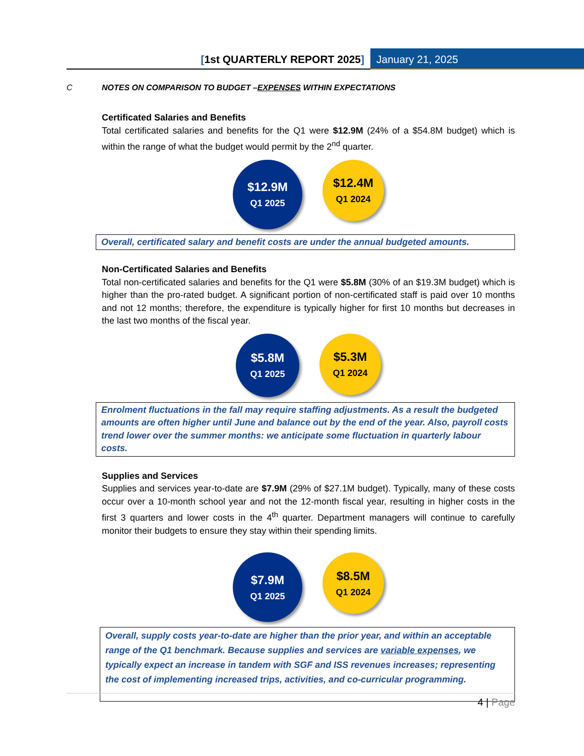[1st QUARTERLY REPORT 2025] January 21, 2025
C NOTES ON COMPARISON TO BUDGET –EXPENSES WITHIN EXPECTATIONS
Certificated Salaries and Benefits
Total certificated salaries and benefits for the Q1 were $12.9M (24% of a $54.8M budget) which is within the range of what the budget would permit by the 2<sup>nd</sup> quarter.
$12.9M
Q1 2025
$12.4M
Q1 2024
Overall, certificated salary and benefit costs are under the annual budgeted amounts.
Non-Certificated Salaries and Benefits
Total non-certificated salaries and benefits for the Q1 were $5.8M (30% of an $19.3M budget) which is higher than the pro-rated budget. A significant portion of non-certificated staff is paid over 10 months and not 12 months; therefore, the expenditure is typically higher for first 10 months but decreases in the last two months of the fiscal year.
$5.8M
Q1 2025
$5.3M
Q1 2024
Enrolment fluctuations in the fall may require staffing adjustments. As a result the budgeted amounts are often higher until June and balance out by the end of the year. Also, payroll costs trend lower over the summer months: we anticipate some fluctuation in quarterly labour costs.
Supplies and Services
Supplies and services year-to-date are $7.9M (29% of $27.1M budget). Typically, many of these costs occur over a 10-month school year and not the 12-month fiscal year, resulting in higher costs in the first 3 quarters and lower costs in the 4<sup>th</sup> quarter. Department managers will continue to carefully monitor their budgets to ensure they stay within their spending limits.
$7.9M
Q1 2025
$8.5M
Q1 2024
Overall, supply costs year-to-date are higher than the prior year, and within an acceptable range of the Q1 benchmark. Because supplies and services are variable expenses, we typically expect an increase in tandem with SGF and ISS revenues increases; representing the cost of implementing increased trips, activities, and co-curricular programming.
4 | Page